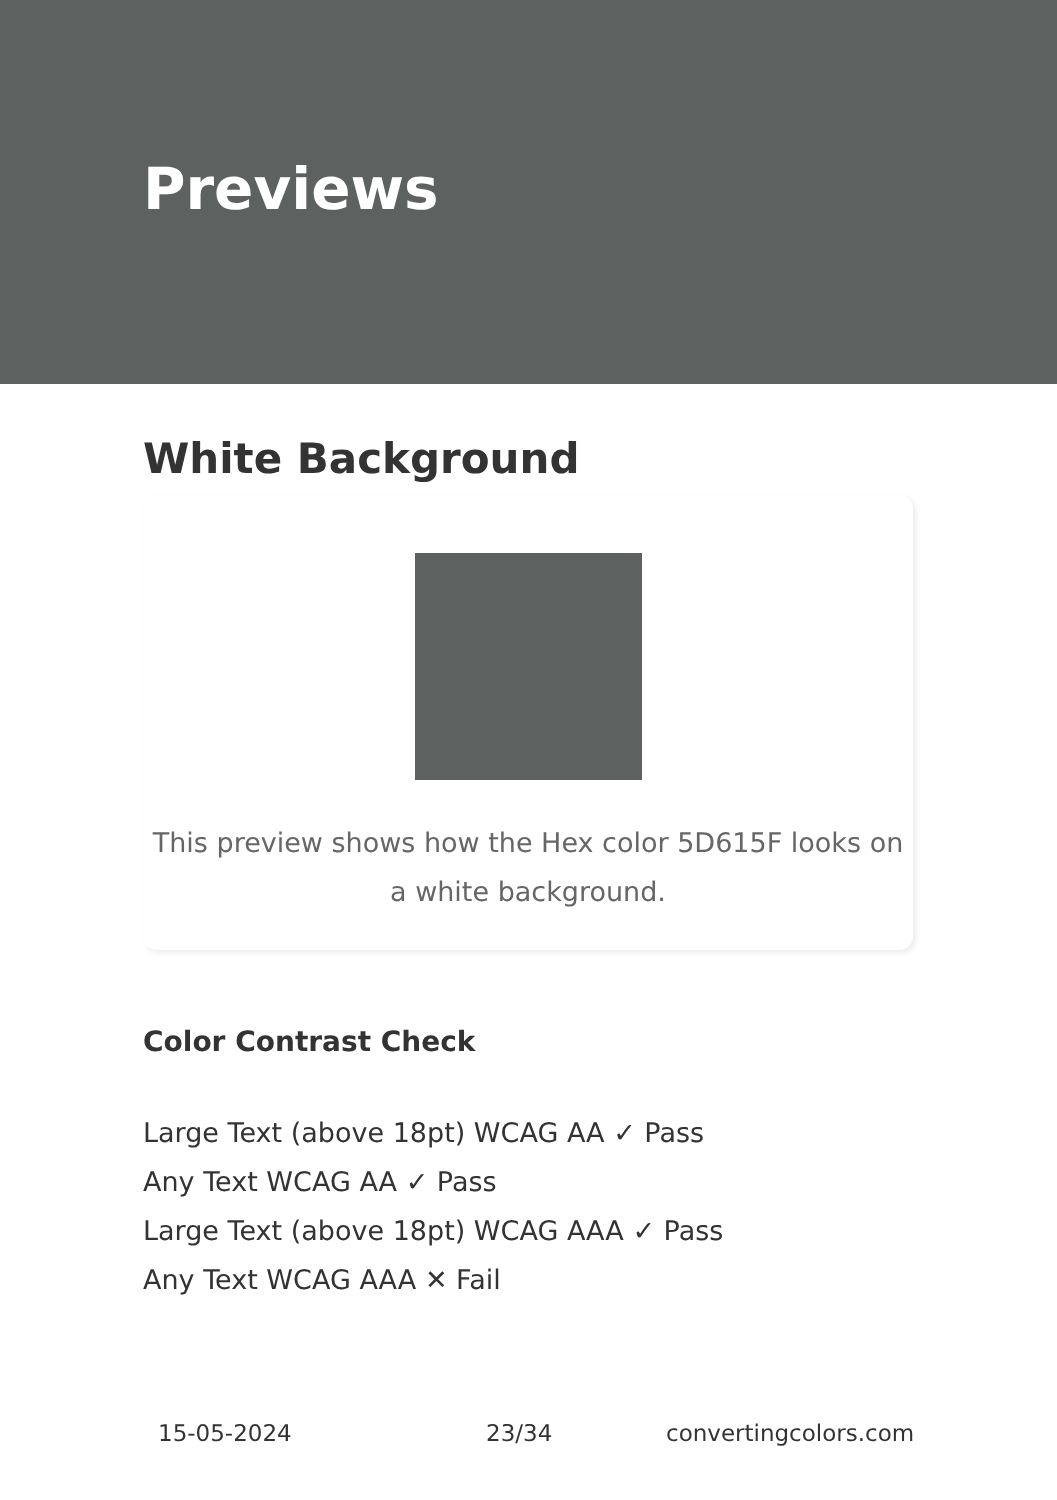Previews
White Background
This preview shows how the Hex color 5D615F looks on a white background.
Color Contrast Check
Large Text (above 18pt) WCAG AA ✓ Pass
Any Text WCAG AA ✓ Pass
Large Text (above 18pt) WCAG AAA ✓ Pass
Any Text WCAG AAA ✕ Fail
15-05-2024 23/34 convertingcolors.com